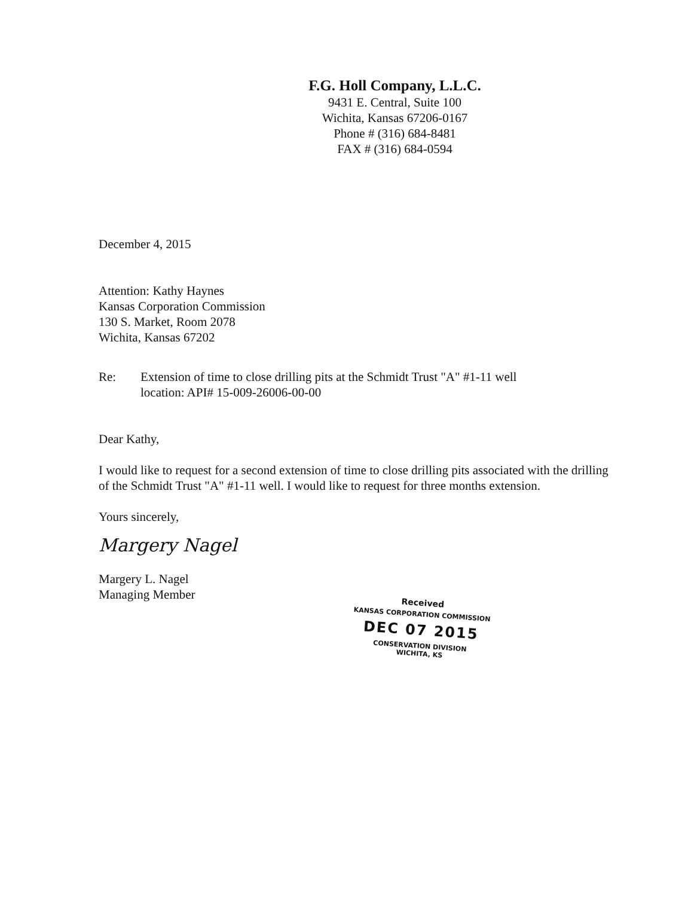F.G. Holl Company, L.L.C.
9431 E. Central, Suite 100
Wichita, Kansas 67206-0167
Phone # (316) 684-8481
FAX # (316) 684-0594
December 4, 2015
Attention: Kathy Haynes
Kansas Corporation Commission
130 S. Market, Room 2078
Wichita, Kansas 67202
Re: Extension of time to close drilling pits at the Schmidt Trust "A" #1-11 well
location: API# 15-009-26006-00-00
Dear Kathy,
I would like to request for a second extension of time to close drilling pits associated with the drilling of the Schmidt Trust "A" #1-11 well. I would like to request for three months extension.
Yours sincerely,
Margery Nagel
Margery L. Nagel
Managing Member
Received
KANSAS CORPORATION COMMISSION
DEC 07 2015
CONSERVATION DIVISION
WICHITA, KS